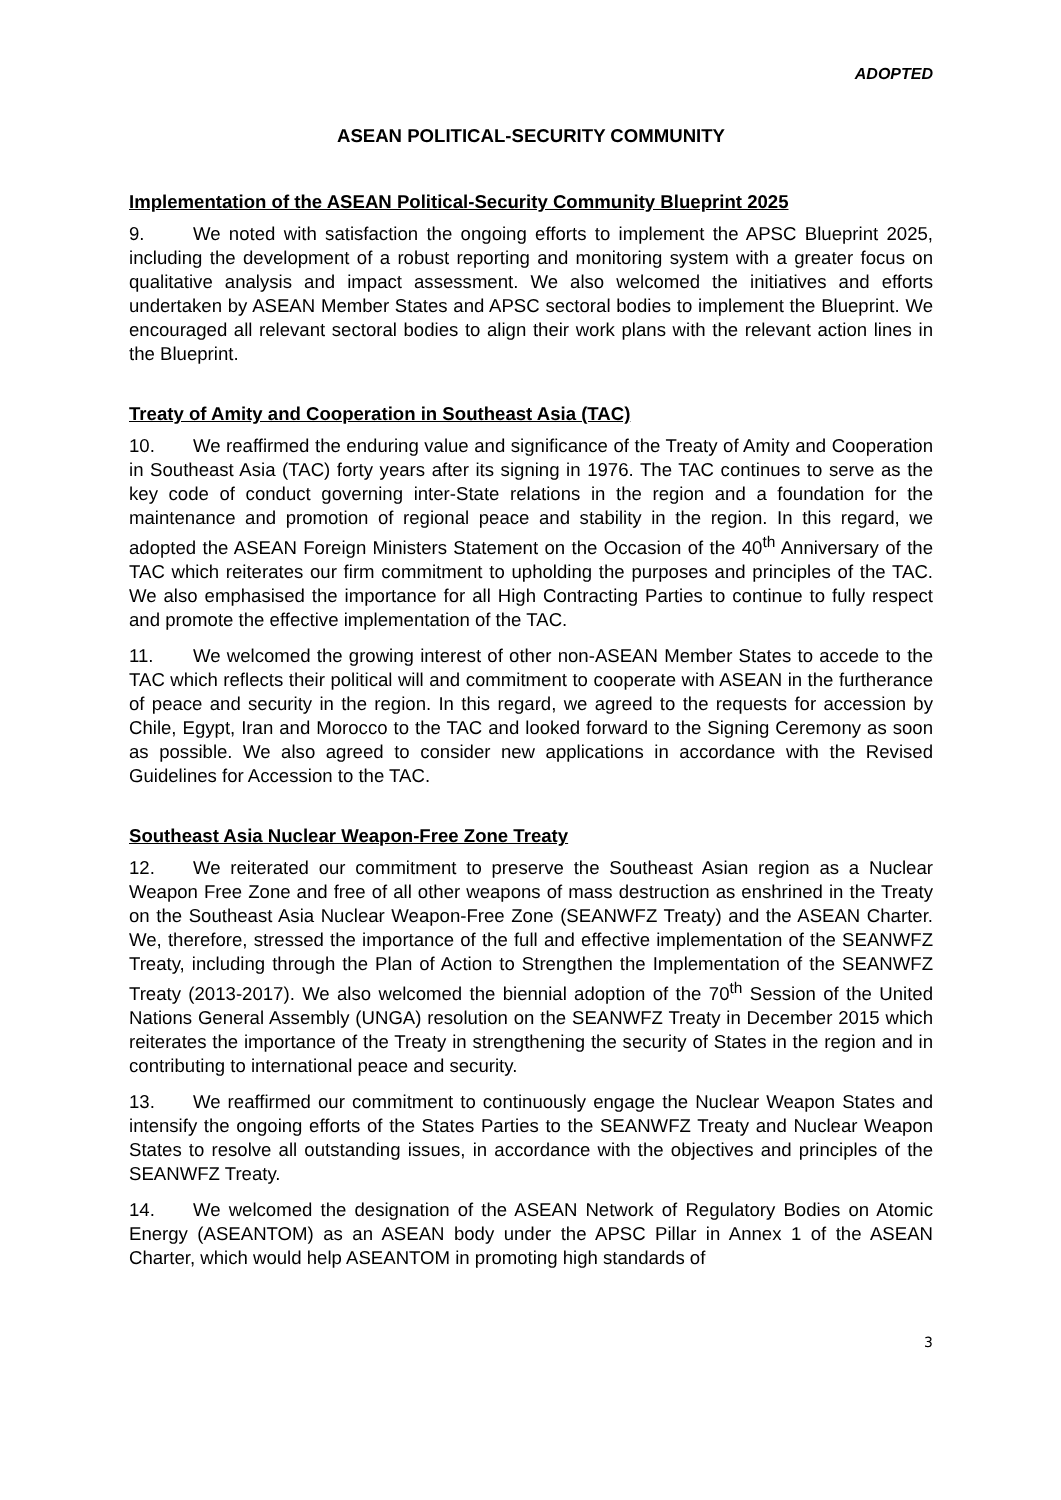ADOPTED
ASEAN POLITICAL-SECURITY COMMUNITY
Implementation of the ASEAN Political-Security Community Blueprint 2025
9. We noted with satisfaction the ongoing efforts to implement the APSC Blueprint 2025, including the development of a robust reporting and monitoring system with a greater focus on qualitative analysis and impact assessment. We also welcomed the initiatives and efforts undertaken by ASEAN Member States and APSC sectoral bodies to implement the Blueprint. We encouraged all relevant sectoral bodies to align their work plans with the relevant action lines in the Blueprint.
Treaty of Amity and Cooperation in Southeast Asia (TAC)
10. We reaffirmed the enduring value and significance of the Treaty of Amity and Cooperation in Southeast Asia (TAC) forty years after its signing in 1976. The TAC continues to serve as the key code of conduct governing inter-State relations in the region and a foundation for the maintenance and promotion of regional peace and stability in the region. In this regard, we adopted the ASEAN Foreign Ministers Statement on the Occasion of the 40<sup>th</sup> Anniversary of the TAC which reiterates our firm commitment to upholding the purposes and principles of the TAC. We also emphasised the importance for all High Contracting Parties to continue to fully respect and promote the effective implementation of the TAC.
11. We welcomed the growing interest of other non-ASEAN Member States to accede to the TAC which reflects their political will and commitment to cooperate with ASEAN in the furtherance of peace and security in the region. In this regard, we agreed to the requests for accession by Chile, Egypt, Iran and Morocco to the TAC and looked forward to the Signing Ceremony as soon as possible. We also agreed to consider new applications in accordance with the Revised Guidelines for Accession to the TAC.
Southeast Asia Nuclear Weapon-Free Zone Treaty
12. We reiterated our commitment to preserve the Southeast Asian region as a Nuclear Weapon Free Zone and free of all other weapons of mass destruction as enshrined in the Treaty on the Southeast Asia Nuclear Weapon-Free Zone (SEANWFZ Treaty) and the ASEAN Charter. We, therefore, stressed the importance of the full and effective implementation of the SEANWFZ Treaty, including through the Plan of Action to Strengthen the Implementation of the SEANWFZ Treaty (2013-2017). We also welcomed the biennial adoption of the 70<sup>th</sup> Session of the United Nations General Assembly (UNGA) resolution on the SEANWFZ Treaty in December 2015 which reiterates the importance of the Treaty in strengthening the security of States in the region and in contributing to international peace and security.
13. We reaffirmed our commitment to continuously engage the Nuclear Weapon States and intensify the ongoing efforts of the States Parties to the SEANWFZ Treaty and Nuclear Weapon States to resolve all outstanding issues, in accordance with the objectives and principles of the SEANWFZ Treaty.
14. We welcomed the designation of the ASEAN Network of Regulatory Bodies on Atomic Energy (ASEANTOM) as an ASEAN body under the APSC Pillar in Annex 1 of the ASEAN Charter, which would help ASEANTOM in promoting high standards of
3